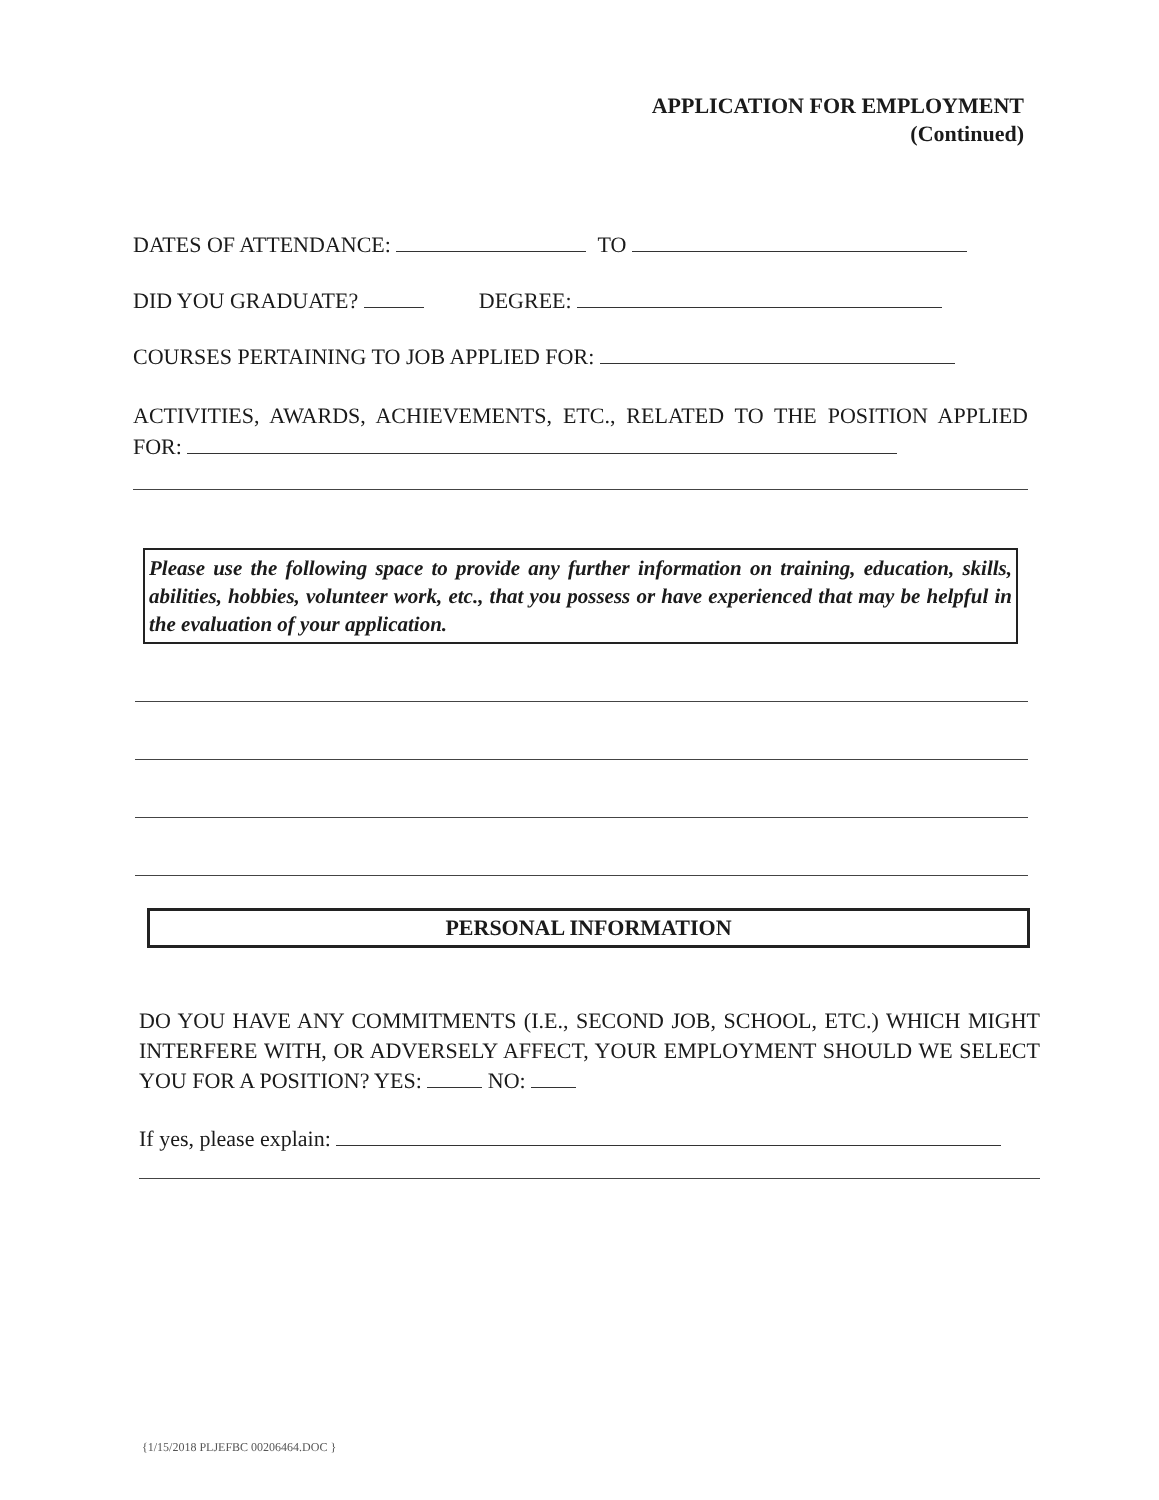APPLICATION FOR EMPLOYMENT
(Continued)
DATES OF ATTENDANCE: TO
DID YOU GRADUATE? DEGREE:
COURSES PERTAINING TO JOB APPLIED FOR:
ACTIVITIES, AWARDS, ACHIEVEMENTS, ETC., RELATED TO THE POSITION APPLIED FOR:
Please use the following space to provide any further information on training, education, skills, abilities, hobbies, volunteer work, etc., that you possess or have experienced that may be helpful in the evaluation of your application.
PERSONAL INFORMATION
DO YOU HAVE ANY COMMITMENTS (I.E., SECOND JOB, SCHOOL, ETC.) WHICH MIGHT INTERFERE WITH, OR ADVERSELY AFFECT, YOUR EMPLOYMENT SHOULD WE SELECT YOU FOR A POSITION? YES: NO:
If yes, please explain:
{1/15/2018 PLJEFBC 00206464.DOC }